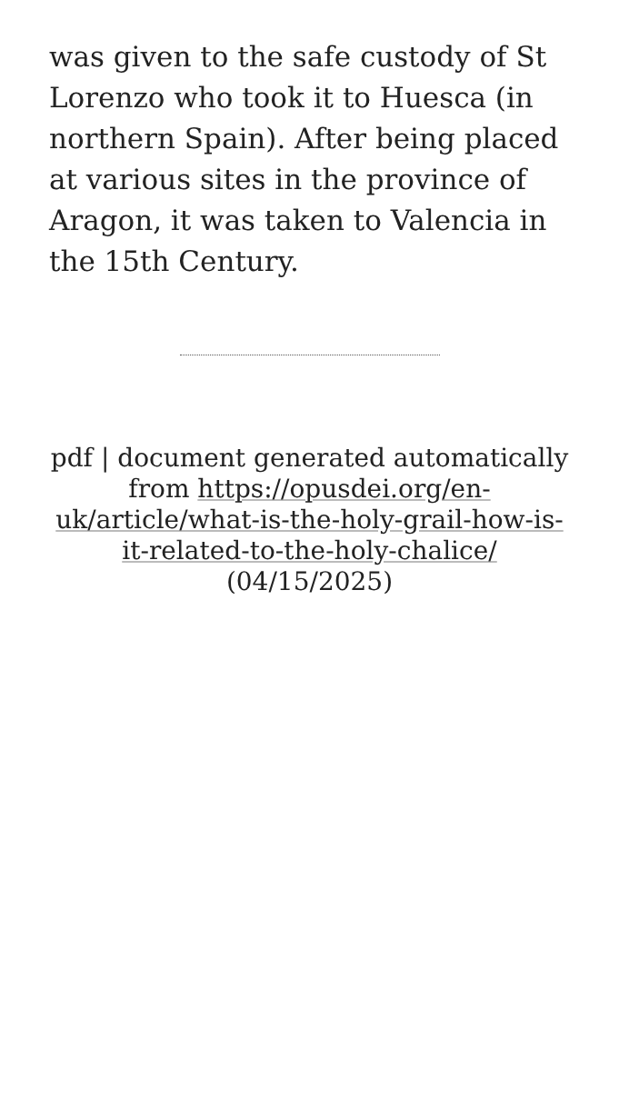was given to the safe custody of St Lorenzo who took it to Huesca (in northern Spain). After being placed at various sites in the province of Aragon, it was taken to Valencia in the 15th Century.
pdf | document generated automatically from https://opusdei.org/en-uk/article/what-is-the-holy-grail-how-is-it-related-to-the-holy-chalice/ (04/15/2025)